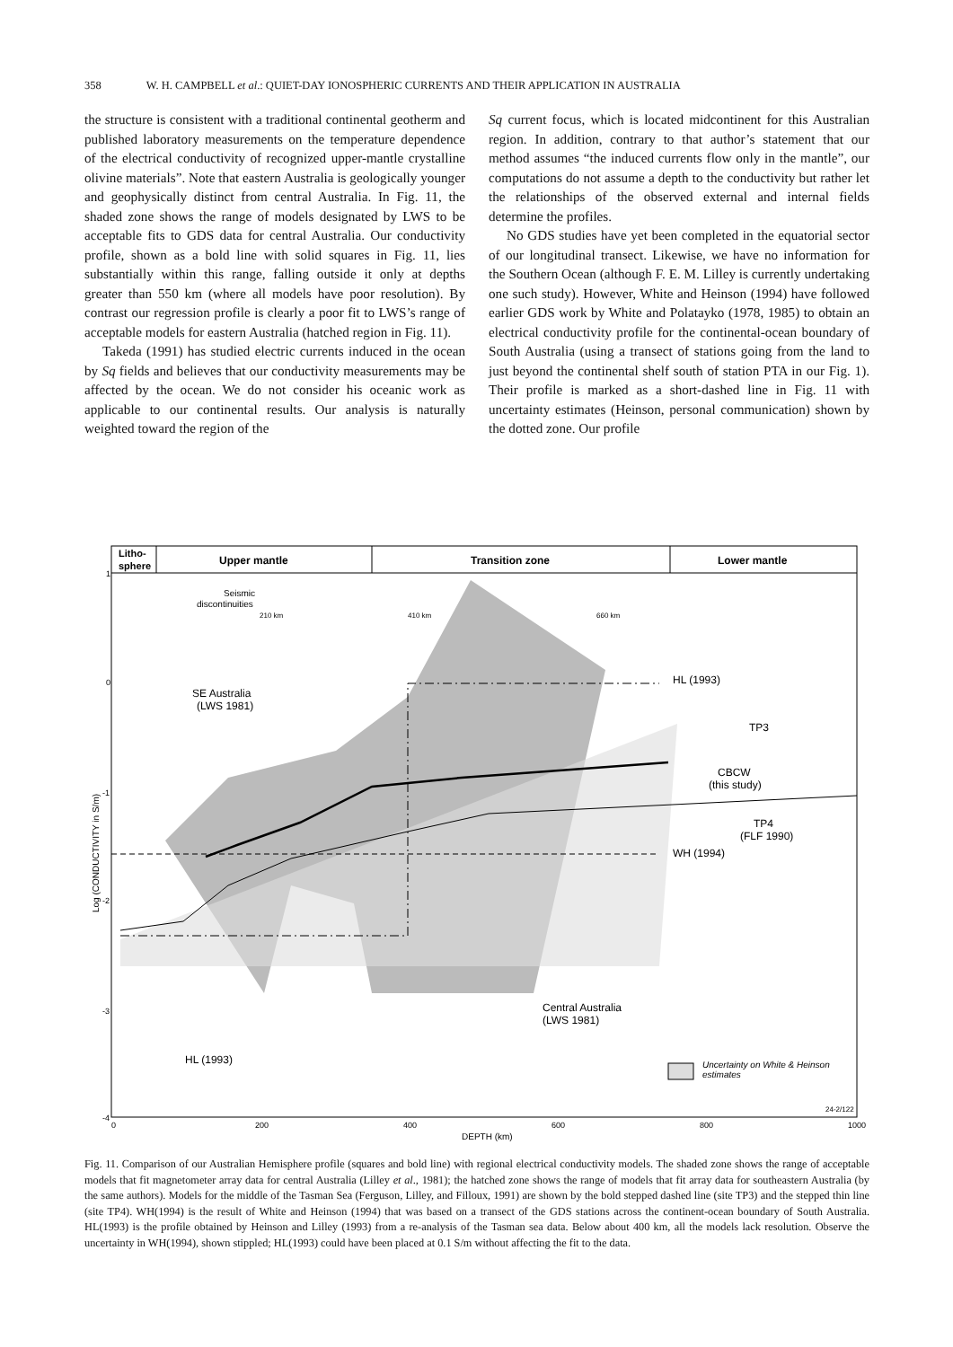358 W. H. CAMPBELL et al.: QUIET-DAY IONOSPHERIC CURRENTS AND THEIR APPLICATION IN AUSTRALIA
the structure is consistent with a traditional continental geotherm and published laboratory measurements on the temperature dependence of the electrical conductivity of recognized upper-mantle crystalline olivine materials”. Note that eastern Australia is geologically younger and geophysically distinct from central Australia. In Fig. 11, the shaded zone shows the range of models designated by LWS to be acceptable fits to GDS data for central Australia. Our conductivity profile, shown as a bold line with solid squares in Fig. 11, lies substantially within this range, falling outside it only at depths greater than 550 km (where all models have poor resolution). By contrast our regression profile is clearly a poor fit to LWS’s range of acceptable models for eastern Australia (hatched region in Fig. 11).
Takeda (1991) has studied electric currents induced in the ocean by Sq fields and believes that our conductivity measurements may be affected by the ocean. We do not consider his oceanic work as applicable to our continental results. Our analysis is naturally weighted toward the region of the
Sq current focus, which is located midcontinent for this Australian region. In addition, contrary to that author’s statement that our method assumes “the induced currents flow only in the mantle”, our computations do not assume a depth to the conductivity but rather let the relationships of the observed external and internal fields determine the profiles.
No GDS studies have yet been completed in the equatorial sector of our longitudinal transect. Likewise, we have no information for the Southern Ocean (although F. E. M. Lilley is currently undertaking one such study). However, White and Heinson (1994) have followed earlier GDS work by White and Polatayko (1978, 1985) to obtain an electrical conductivity profile for the continental-ocean boundary of South Australia (using a transect of stations going from the land to just beyond the continental shelf south of station PTA in our Fig. 1). Their profile is marked as a short-dashed line in Fig. 11 with uncertainty estimates (Heinson, personal communication) shown by the dotted zone. Our profile
Litho-
sphere
Upper mantle
Transition zone
Lower mantle
Seismic
discontinuities
210 km
410 km
660 km
SE Australia
(LWS 1981)
HL (1993)
TP3
CBCW
(this study)
TP4
(FLF 1990)
WH (1994)
Central Australia
(LWS 1981)
HL (1993)
Uncertainty on White & Heinson
estimates
24-2/122
1
0
-1
-2
-3
-4
0
200
400
600
800
1000
DEPTH (km)
Log (CONDUCTIVITY in S/m)
Fig. 11. Comparison of our Australian Hemisphere profile (squares and bold line) with regional electrical conductivity models. The shaded zone shows the range of acceptable models that fit magnetometer array data for central Australia (Lilley et al., 1981); the hatched zone shows the range of models that fit array data for southeastern Australia (by the same authors). Models for the middle of the Tasman Sea (Ferguson, Lilley, and Filloux, 1991) are shown by the bold stepped dashed line (site TP3) and the stepped thin line (site TP4). WH(1994) is the result of White and Heinson (1994) that was based on a transect of the GDS stations across the continent-ocean boundary of South Australia. HL(1993) is the profile obtained by Heinson and Lilley (1993) from a re-analysis of the Tasman sea data. Below about 400 km, all the models lack resolution. Observe the uncertainty in WH(1994), shown stippled; HL(1993) could have been placed at 0.1 S/m without affecting the fit to the data.